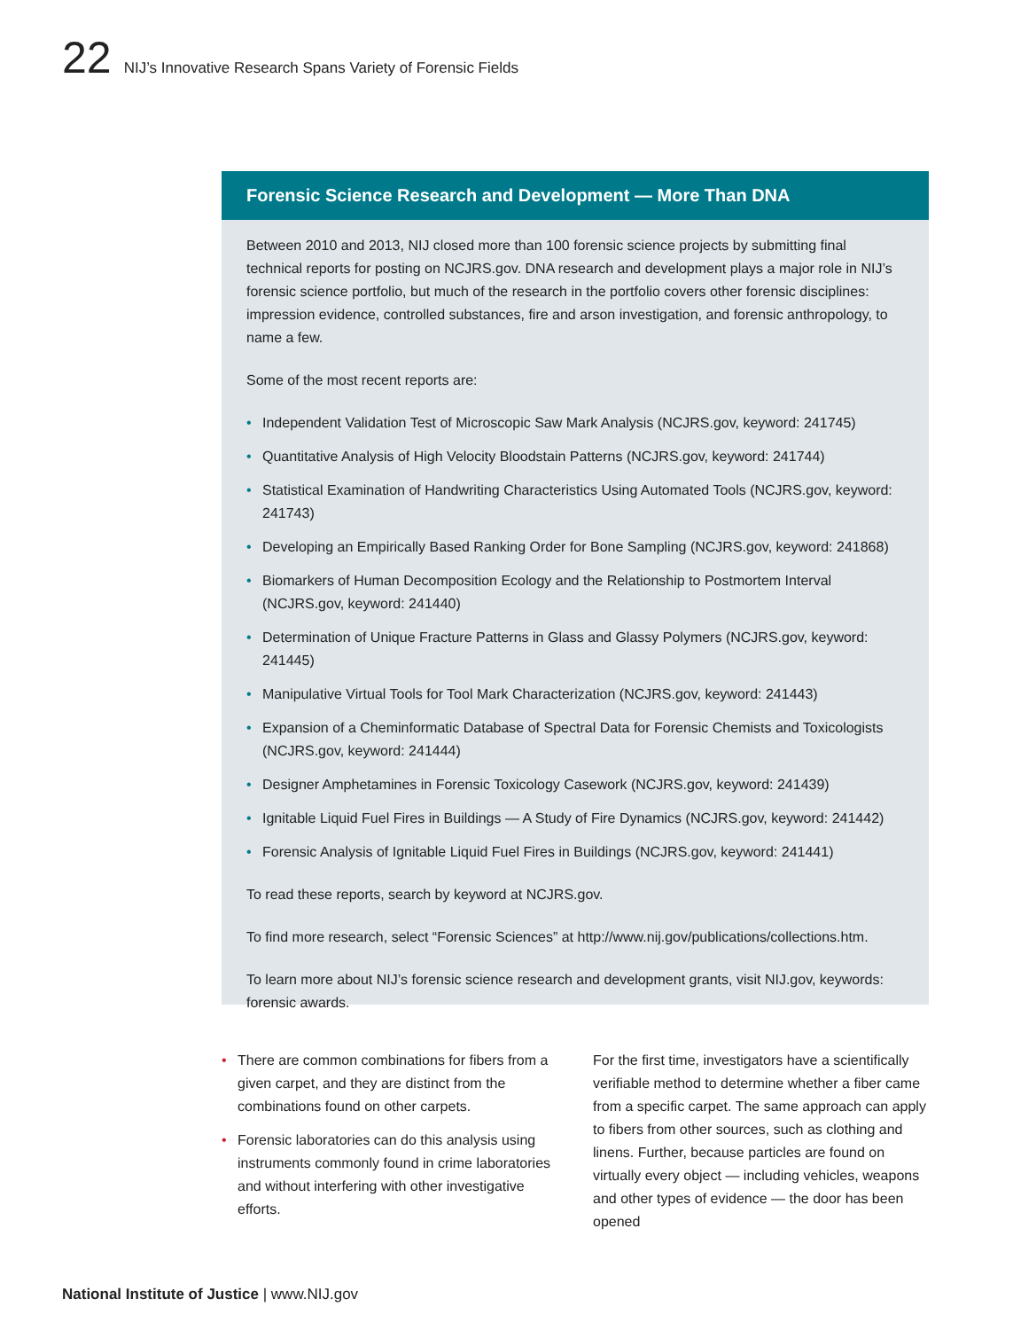22 NIJ’s Innovative Research Spans Variety of Forensic Fields
Forensic Science Research and Development — More Than DNA
Between 2010 and 2013, NIJ closed more than 100 forensic science projects by submitting final technical reports for posting on NCJRS.gov. DNA research and development plays a major role in NIJ’s forensic science portfolio, but much of the research in the portfolio covers other forensic disciplines: impression evidence, controlled substances, fire and arson investigation, and forensic anthropology, to name a few.
Some of the most recent reports are:
• Independent Validation Test of Microscopic Saw Mark Analysis (NCJRS.gov, keyword: 241745)
• Quantitative Analysis of High Velocity Bloodstain Patterns (NCJRS.gov, keyword: 241744)
• Statistical Examination of Handwriting Characteristics Using Automated Tools (NCJRS.gov, keyword: 241743)
• Developing an Empirically Based Ranking Order for Bone Sampling (NCJRS.gov, keyword: 241868)
• Biomarkers of Human Decomposition Ecology and the Relationship to Postmortem Interval (NCJRS.gov, keyword: 241440)
• Determination of Unique Fracture Patterns in Glass and Glassy Polymers (NCJRS.gov, keyword: 241445)
• Manipulative Virtual Tools for Tool Mark Characterization (NCJRS.gov, keyword: 241443)
• Expansion of a Cheminformatic Database of Spectral Data for Forensic Chemists and Toxicologists (NCJRS.gov, keyword: 241444)
• Designer Amphetamines in Forensic Toxicology Casework (NCJRS.gov, keyword: 241439)
• Ignitable Liquid Fuel Fires in Buildings — A Study of Fire Dynamics (NCJRS.gov, keyword: 241442)
• Forensic Analysis of Ignitable Liquid Fuel Fires in Buildings (NCJRS.gov, keyword: 241441)
To read these reports, search by keyword at NCJRS.gov.
To find more research, select “Forensic Sciences” at http://www.nij.gov/publications/collections.htm.
To learn more about NIJ’s forensic science research and development grants, visit NIJ.gov, keywords: forensic awards.
• There are common combinations for fibers from a given carpet, and they are distinct from the combinations found on other carpets.
• Forensic laboratories can do this analysis using instruments commonly found in crime laboratories and without interfering with other investigative efforts.
For the first time, investigators have a scientifically verifiable method to determine whether a fiber came from a specific carpet. The same approach can apply to fibers from other sources, such as clothing and linens. Further, because particles are found on virtually every object — including vehicles, weapons and other types of evidence — the door has been opened
National Institute of Justice | www.NIJ.gov